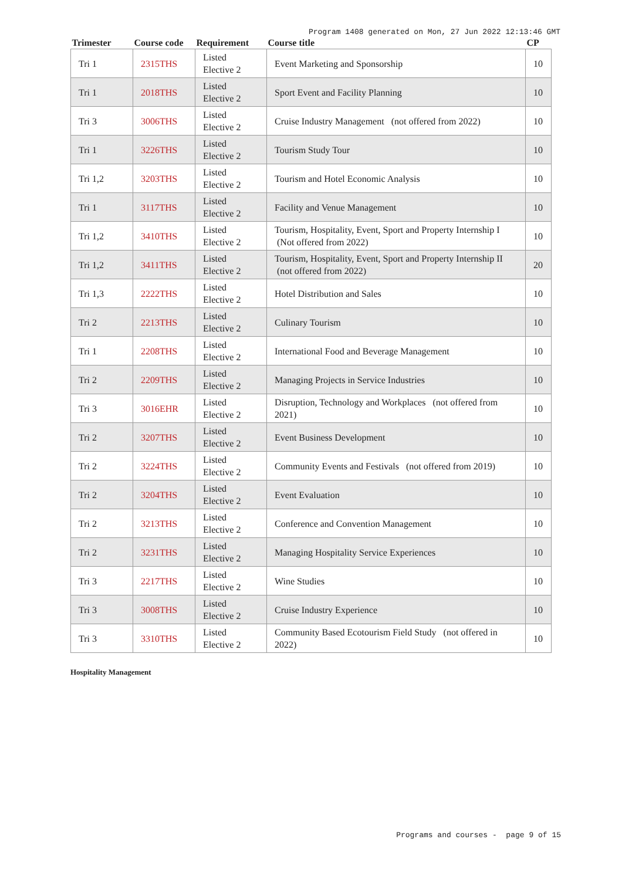Program 1408 generated on Mon, 27 Jun 2022 12:13:46 GMT
| Trimester | Course code | Requirement | Course title | CP |
| --- | --- | --- | --- | --- |
| Tri 1 | 2315THS | Listed Elective 2 | Event Marketing and Sponsorship | 10 |
| Tri 1 | 2018THS | Listed Elective 2 | Sport Event and Facility Planning | 10 |
| Tri 3 | 3006THS | Listed Elective 2 | Cruise Industry Management (not offered from 2022) | 10 |
| Tri 1 | 3226THS | Listed Elective 2 | Tourism Study Tour | 10 |
| Tri 1,2 | 3203THS | Listed Elective 2 | Tourism and Hotel Economic Analysis | 10 |
| Tri 1 | 3117THS | Listed Elective 2 | Facility and Venue Management | 10 |
| Tri 1,2 | 3410THS | Listed Elective 2 | Tourism, Hospitality, Event, Sport and Property Internship I (Not offered from 2022) | 10 |
| Tri 1,2 | 3411THS | Listed Elective 2 | Tourism, Hospitality, Event, Sport and Property Internship II (not offered from 2022) | 20 |
| Tri 1,3 | 2222THS | Listed Elective 2 | Hotel Distribution and Sales | 10 |
| Tri 2 | 2213THS | Listed Elective 2 | Culinary Tourism | 10 |
| Tri 1 | 2208THS | Listed Elective 2 | International Food and Beverage Management | 10 |
| Tri 2 | 2209THS | Listed Elective 2 | Managing Projects in Service Industries | 10 |
| Tri 3 | 3016EHR | Listed Elective 2 | Disruption, Technology and Workplaces (not offered from 2021) | 10 |
| Tri 2 | 3207THS | Listed Elective 2 | Event Business Development | 10 |
| Tri 2 | 3224THS | Listed Elective 2 | Community Events and Festivals (not offered from 2019) | 10 |
| Tri 2 | 3204THS | Listed Elective 2 | Event Evaluation | 10 |
| Tri 2 | 3213THS | Listed Elective 2 | Conference and Convention Management | 10 |
| Tri 2 | 3231THS | Listed Elective 2 | Managing Hospitality Service Experiences | 10 |
| Tri 3 | 2217THS | Listed Elective 2 | Wine Studies | 10 |
| Tri 3 | 3008THS | Listed Elective 2 | Cruise Industry Experience | 10 |
| Tri 3 | 3310THS | Listed Elective 2 | Community Based Ecotourism Field Study (not offered in 2022) | 10 |
Hospitality Management
Programs and courses - page 9 of 15